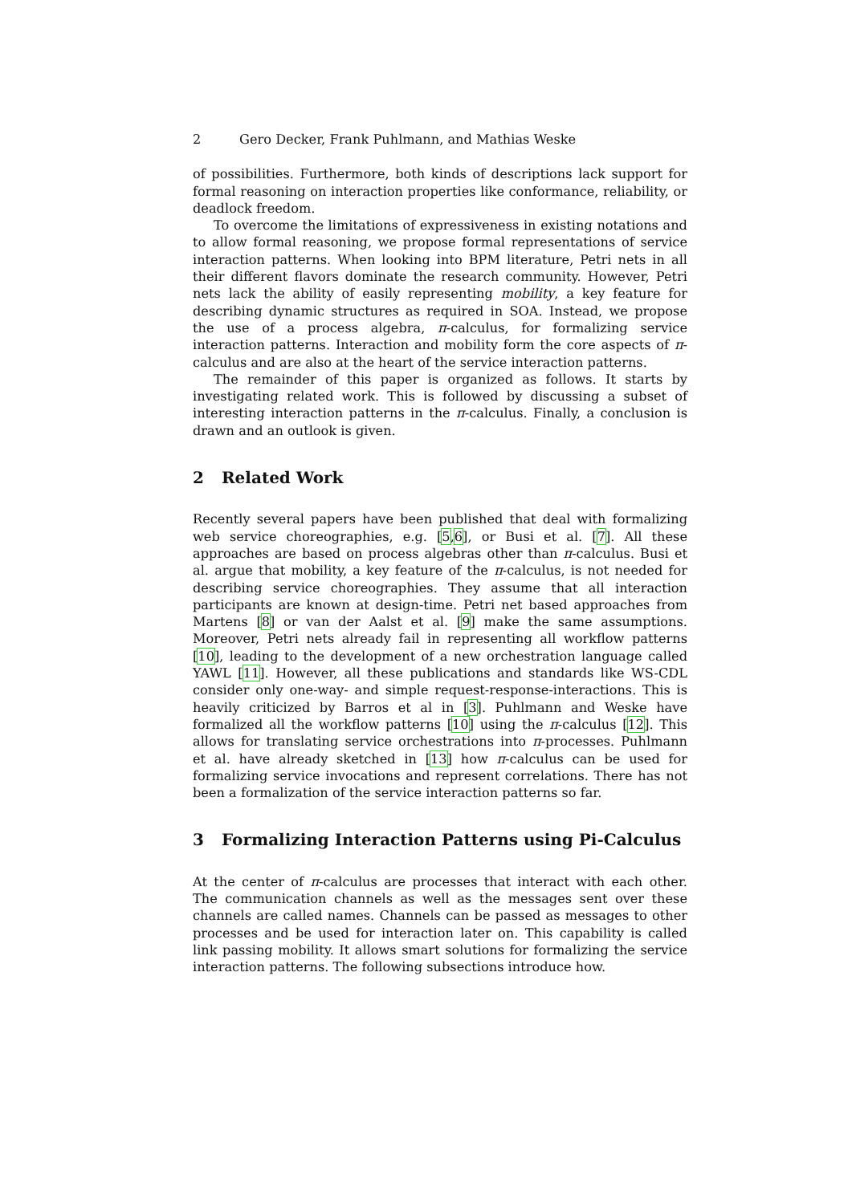2 Gero Decker, Frank Puhlmann, and Mathias Weske
of possibilities. Furthermore, both kinds of descriptions lack support for formal reasoning on interaction properties like conformance, reliability, or deadlock freedom.
To overcome the limitations of expressiveness in existing notations and to allow formal reasoning, we propose formal representations of service interaction patterns. When looking into BPM literature, Petri nets in all their different flavors dominate the research community. However, Petri nets lack the ability of easily representing mobility, a key feature for describing dynamic structures as required in SOA. Instead, we propose the use of a process algebra, π-calculus, for formalizing service interaction patterns. Interaction and mobility form the core aspects of π-calculus and are also at the heart of the service interaction patterns.
The remainder of this paper is organized as follows. It starts by investigating related work. This is followed by discussing a subset of interesting interaction patterns in the π-calculus. Finally, a conclusion is drawn and an outlook is given.
2 Related Work
Recently several papers have been published that deal with formalizing web service choreographies, e.g. [5,6], or Busi et al. [7]. All these approaches are based on process algebras other than π-calculus. Busi et al. argue that mobility, a key feature of the π-calculus, is not needed for describing service choreographies. They assume that all interaction participants are known at design-time. Petri net based approaches from Martens [8] or van der Aalst et al. [9] make the same assumptions. Moreover, Petri nets already fail in representing all workflow patterns [10], leading to the development of a new orchestration language called YAWL [11]. However, all these publications and standards like WS-CDL consider only one-way- and simple request-response-interactions. This is heavily criticized by Barros et al in [3]. Puhlmann and Weske have formalized all the workflow patterns [10] using the π-calculus [12]. This allows for translating service orchestrations into π-processes. Puhlmann et al. have already sketched in [13] how π-calculus can be used for formalizing service invocations and represent correlations. There has not been a formalization of the service interaction patterns so far.
3 Formalizing Interaction Patterns using Pi-Calculus
At the center of π-calculus are processes that interact with each other. The communication channels as well as the messages sent over these channels are called names. Channels can be passed as messages to other processes and be used for interaction later on. This capability is called link passing mobility. It allows smart solutions for formalizing the service interaction patterns. The following subsections introduce how.